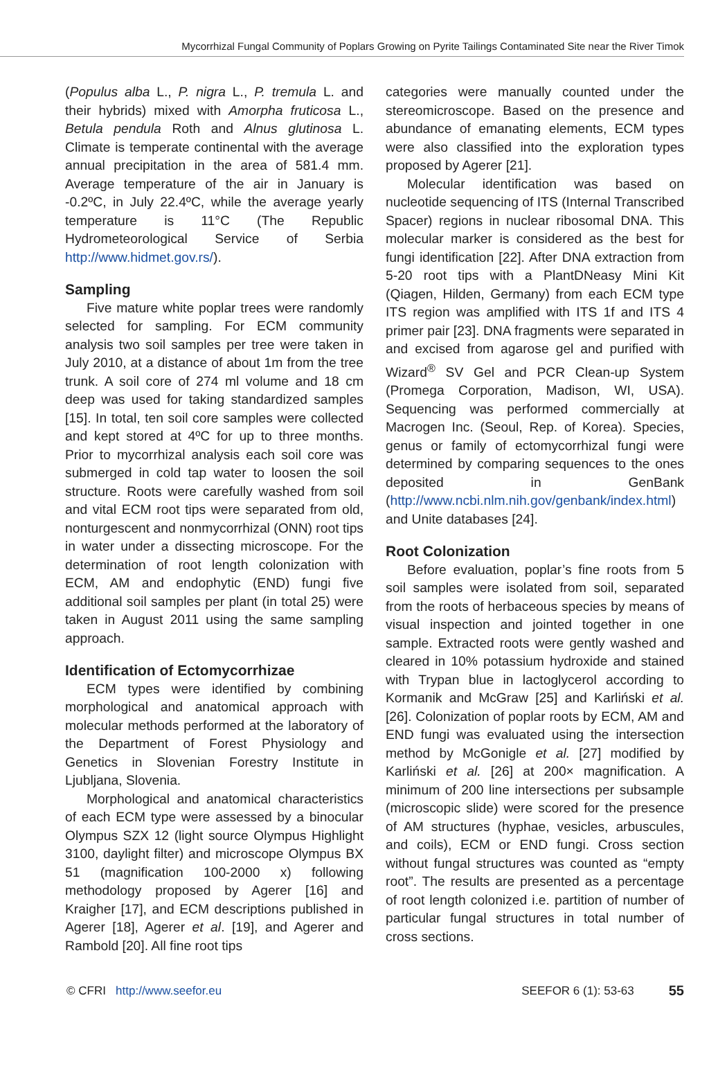Mycorrhizal Fungal Community of Poplars Growing on Pyrite Tailings Contaminated Site near the River Timok
(Populus alba L., P. nigra L., P. tremula L. and their hybrids) mixed with Amorpha fruticosa L., Betula pendula Roth and Alnus glutinosa L. Climate is temperate continental with the average annual precipitation in the area of 581.4 mm. Average temperature of the air in January is -0.2ºC, in July 22.4ºC, while the average yearly temperature is 11°C (The Republic Hydrometeorological Service of Serbia http://www.hidmet.gov.rs/).
Sampling
Five mature white poplar trees were randomly selected for sampling. For ECM community analysis two soil samples per tree were taken in July 2010, at a distance of about 1m from the tree trunk. A soil core of 274 ml volume and 18 cm deep was used for taking standardized samples [15]. In total, ten soil core samples were collected and kept stored at 4ºC for up to three months. Prior to mycorrhizal analysis each soil core was submerged in cold tap water to loosen the soil structure. Roots were carefully washed from soil and vital ECM root tips were separated from old, nonturgescent and nonmycorrhizal (ONN) root tips in water under a dissecting microscope. For the determination of root length colonization with ECM, AM and endophytic (END) fungi five additional soil samples per plant (in total 25) were taken in August 2011 using the same sampling approach.
Identification of Ectomycorrhizae
ECM types were identified by combining morphological and anatomical approach with molecular methods performed at the laboratory of the Department of Forest Physiology and Genetics in Slovenian Forestry Institute in Ljubljana, Slovenia.
Morphological and anatomical characteristics of each ECM type were assessed by a binocular Olympus SZX 12 (light source Olympus Highlight 3100, daylight filter) and microscope Olympus BX 51 (magnification 100-2000 x) following methodology proposed by Agerer [16] and Kraigher [17], and ECM descriptions published in Agerer [18], Agerer et al. [19], and Agerer and Rambold [20]. All fine root tips
categories were manually counted under the stereomicroscope. Based on the presence and abundance of emanating elements, ECM types were also classified into the exploration types proposed by Agerer [21].
Molecular identification was based on nucleotide sequencing of ITS (Internal Transcribed Spacer) regions in nuclear ribosomal DNA. This molecular marker is considered as the best for fungi identification [22]. After DNA extraction from 5-20 root tips with a PlantDNeasy Mini Kit (Qiagen, Hilden, Germany) from each ECM type ITS region was amplified with ITS 1f and ITS 4 primer pair [23]. DNA fragments were separated in and excised from agarose gel and purified with Wizard<sup>®</sup> SV Gel and PCR Clean-up System (Promega Corporation, Madison, WI, USA). Sequencing was performed commercially at Macrogen Inc. (Seoul, Rep. of Korea). Species, genus or family of ectomycorrhizal fungi were determined by comparing sequences to the ones deposited in GenBank (http://www.ncbi.nlm.nih.gov/genbank/index.html) and Unite databases [24].
Root Colonization
Before evaluation, poplar’s fine roots from 5 soil samples were isolated from soil, separated from the roots of herbaceous species by means of visual inspection and jointed together in one sample. Extracted roots were gently washed and cleared in 10% potassium hydroxide and stained with Trypan blue in lactoglycerol according to Kormanik and McGraw [25] and Karliński et al. [26]. Colonization of poplar roots by ECM, AM and END fungi was evaluated using the intersection method by McGonigle et al. [27] modified by Karliński et al. [26] at 200× magnification. A minimum of 200 line intersections per subsample (microscopic slide) were scored for the presence of AM structures (hyphae, vesicles, arbuscules, and coils), ECM or END fungi. Cross section without fungal structures was counted as “empty root”. The results are presented as a percentage of root length colonized i.e. partition of number of particular fungal structures in total number of cross sections.
© CFRI http://www.seefor.eu SEEFOR 6 (1): 53-63 55